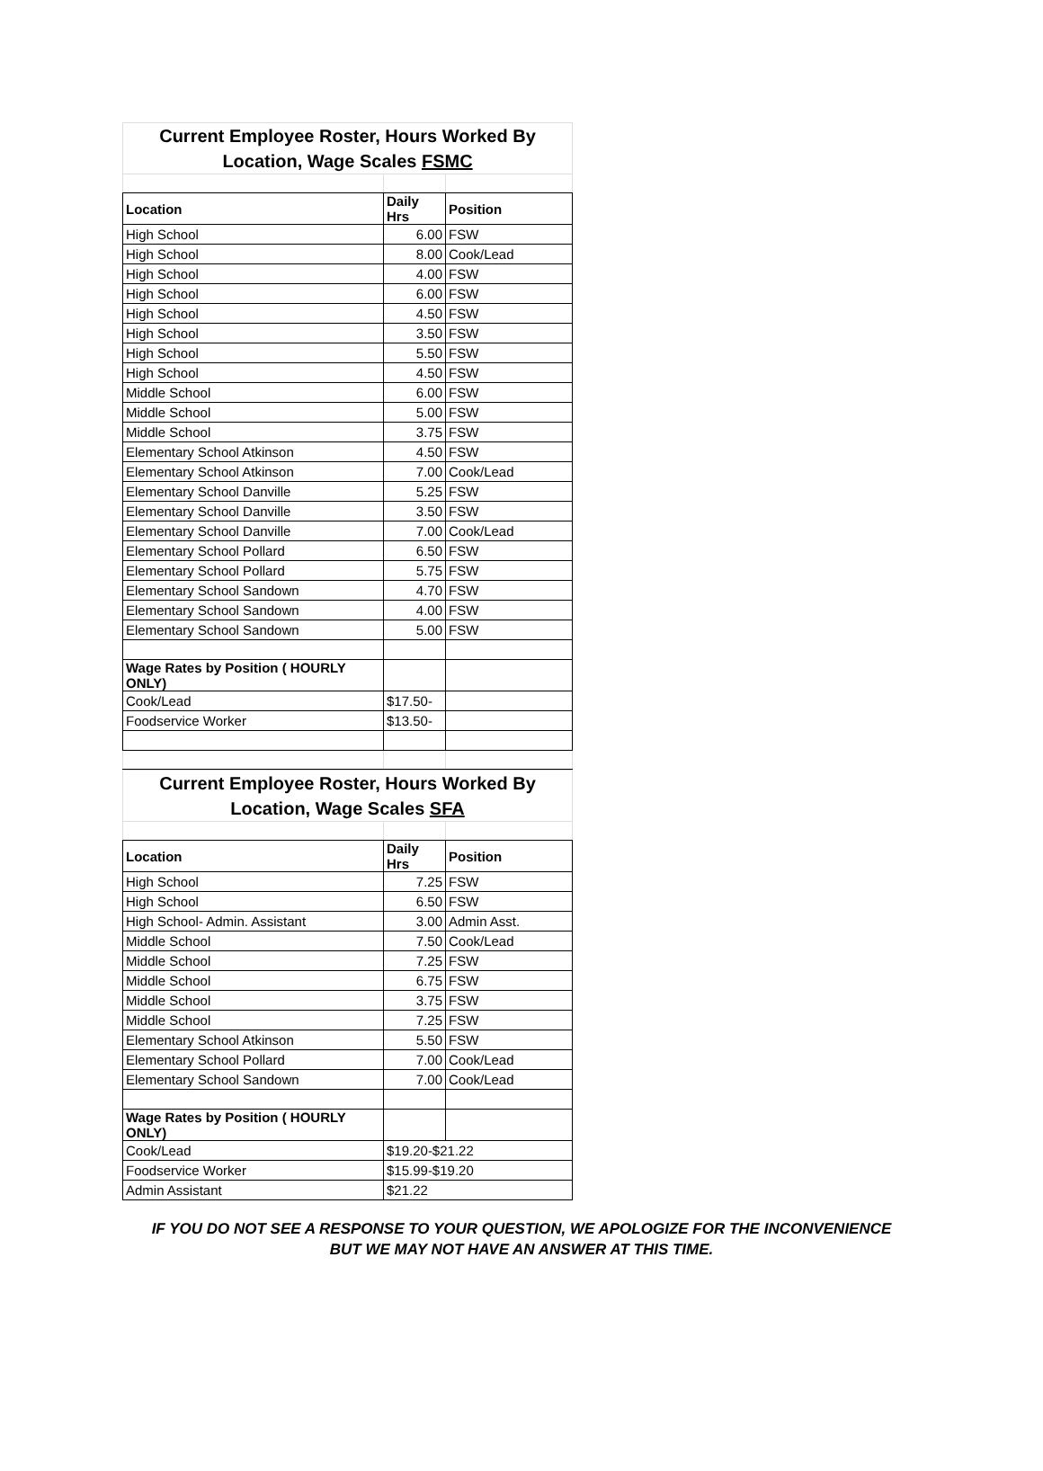| Current Employee Roster, Hours Worked By Location, Wage Scales FSMC | | |
| Location | Daily Hrs | Position |
| High School | 6.00 | FSW |
| High School | 8.00 | Cook/Lead |
| High School | 4.00 | FSW |
| High School | 6.00 | FSW |
| High School | 4.50 | FSW |
| High School | 3.50 | FSW |
| High School | 5.50 | FSW |
| High School | 4.50 | FSW |
| Middle School | 6.00 | FSW |
| Middle School | 5.00 | FSW |
| Middle School | 3.75 | FSW |
| Elementary School Atkinson | 4.50 | FSW |
| Elementary School Atkinson | 7.00 | Cook/Lead |
| Elementary School Danville | 5.25 | FSW |
| Elementary School Danville | 3.50 | FSW |
| Elementary School Danville | 7.00 | Cook/Lead |
| Elementary School Pollard | 6.50 | FSW |
| Elementary School Pollard | 5.75 | FSW |
| Elementary School Sandown | 4.70 | FSW |
| Elementary School Sandown | 4.00 | FSW |
| Elementary School Sandown | 5.00 | FSW |
| Wage Rates by Position ( HOURLY ONLY) | | |
| Cook/Lead | $17.50- | |
| Foodservice Worker | $13.50- | |
| Current Employee Roster, Hours Worked By Location, Wage Scales SFA | | |
| Location | Daily Hrs | Position |
| High School | 7.25 | FSW |
| High School | 6.50 | FSW |
| High School- Admin. Assistant | 3.00 | Admin Asst. |
| Middle School | 7.50 | Cook/Lead |
| Middle School | 7.25 | FSW |
| Middle School | 6.75 | FSW |
| Middle School | 3.75 | FSW |
| Middle School | 7.25 | FSW |
| Elementary School Atkinson | 5.50 | FSW |
| Elementary School Pollard | 7.00 | Cook/Lead |
| Elementary School Sandown | 7.00 | Cook/Lead |
| Wage Rates by Position ( HOURLY ONLY) | | |
| Cook/Lead | $19.20-$21.22 | |
| Foodservice Worker | $15.99-$19.20 | |
| Admin Assistant | $21.22 | |
IF YOU DO NOT SEE A RESPONSE TO YOUR QUESTION, WE APOLOGIZE FOR THE INCONVENIENCE BUT WE MAY NOT HAVE AN ANSWER AT THIS TIME.